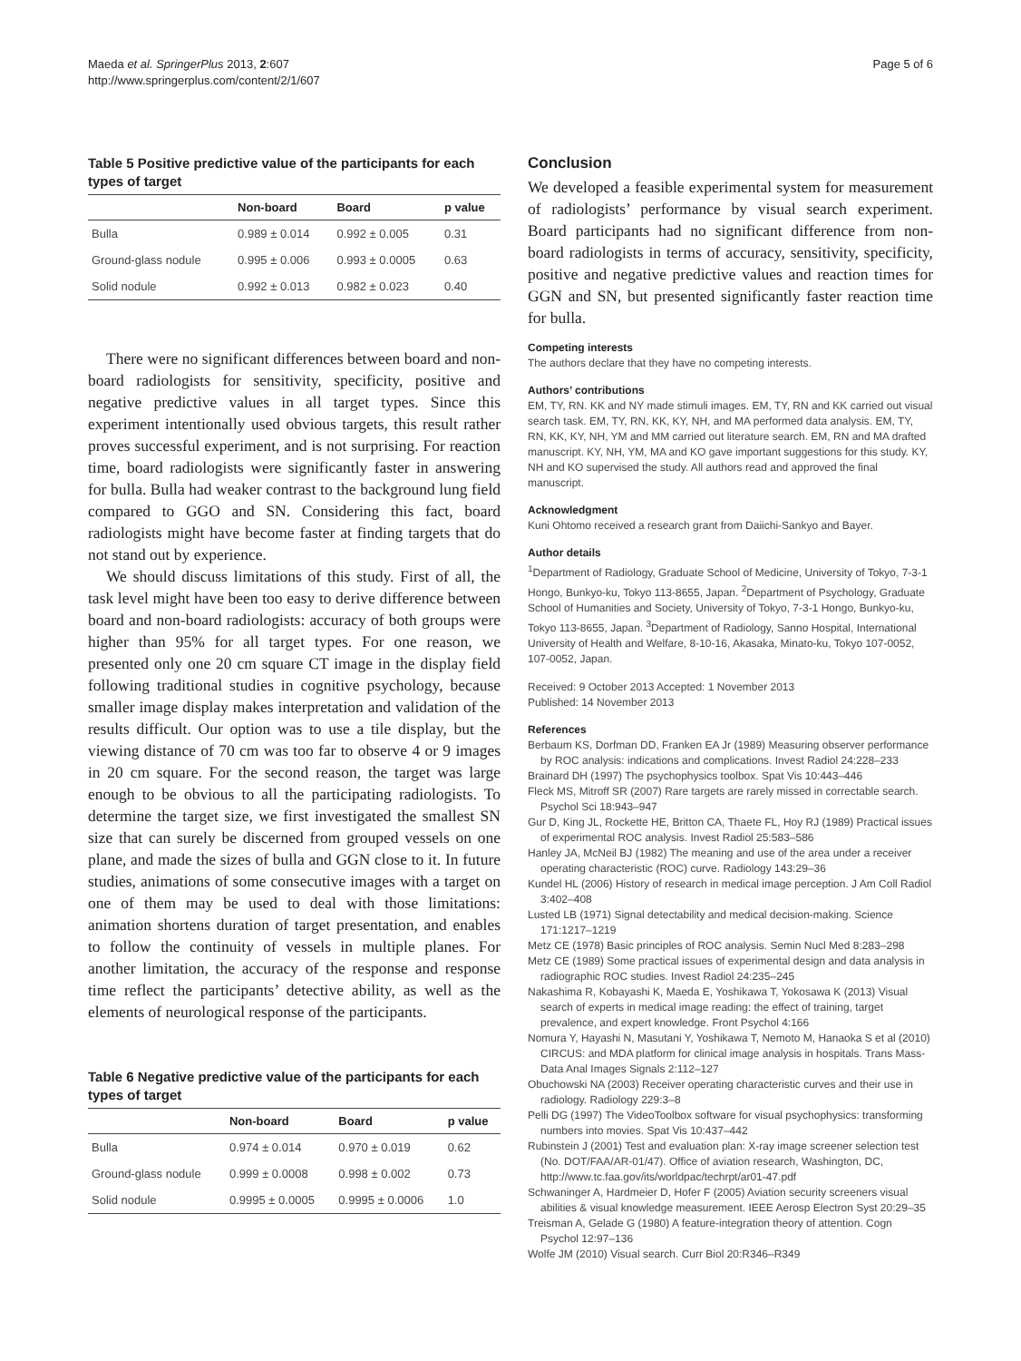Maeda et al. SpringerPlus 2013, 2:607
http://www.springerplus.com/content/2/1/607
Page 5 of 6
Table 5 Positive predictive value of the participants for each types of target
| | Non-board | Board | p value |
| --- | --- | --- | --- |
| Bulla | 0.989 ± 0.014 | 0.992 ± 0.005 | 0.31 |
| Ground-glass nodule | 0.995 ± 0.006 | 0.993 ± 0.0005 | 0.63 |
| Solid nodule | 0.992 ± 0.013 | 0.982 ± 0.023 | 0.40 |
There were no significant differences between board and non-board radiologists for sensitivity, specificity, positive and negative predictive values in all target types. Since this experiment intentionally used obvious targets, this result rather proves successful experiment, and is not surprising. For reaction time, board radiologists were significantly faster in answering for bulla. Bulla had weaker contrast to the background lung field compared to GGO and SN. Considering this fact, board radiologists might have become faster at finding targets that do not stand out by experience.
We should discuss limitations of this study. First of all, the task level might have been too easy to derive difference between board and non-board radiologists: accuracy of both groups were higher than 95% for all target types. For one reason, we presented only one 20 cm square CT image in the display field following traditional studies in cognitive psychology, because smaller image display makes interpretation and validation of the results difficult. Our option was to use a tile display, but the viewing distance of 70 cm was too far to observe 4 or 9 images in 20 cm square. For the second reason, the target was large enough to be obvious to all the participating radiologists. To determine the target size, we first investigated the smallest SN size that can surely be discerned from grouped vessels on one plane, and made the sizes of bulla and GGN close to it. In future studies, animations of some consecutive images with a target on one of them may be used to deal with those limitations: animation shortens duration of target presentation, and enables to follow the continuity of vessels in multiple planes. For another limitation, the accuracy of the response and response time reflect the participants’ detective ability, as well as the elements of neurological response of the participants.
Table 6 Negative predictive value of the participants for each types of target
| | Non-board | Board | p value |
| --- | --- | --- | --- |
| Bulla | 0.974 ± 0.014 | 0.970 ± 0.019 | 0.62 |
| Ground-glass nodule | 0.999 ± 0.0008 | 0.998 ± 0.002 | 0.73 |
| Solid nodule | 0.9995 ± 0.0005 | 0.9995 ± 0.0006 | 1.0 |
Conclusion
We developed a feasible experimental system for measurement of radiologists’ performance by visual search experiment. Board participants had no significant difference from non-board radiologists in terms of accuracy, sensitivity, specificity, positive and negative predictive values and reaction times for GGN and SN, but presented significantly faster reaction time for bulla.
Competing interests
The authors declare that they have no competing interests.
Authors’ contributions
EM, TY, RN. KK and NY made stimuli images. EM, TY, RN and KK carried out visual search task. EM, TY, RN, KK, KY, NH, and MA performed data analysis. EM, TY, RN, KK, KY, NH, YM and MM carried out literature search. EM, RN and MA drafted manuscript. KY, NH, YM, MA and KO gave important suggestions for this study. KY, NH and KO supervised the study. All authors read and approved the final manuscript.
Acknowledgment
Kuni Ohtomo received a research grant from Daiichi-Sankyo and Bayer.
Author details
<sup>1</sup> Department of Radiology, Graduate School of Medicine, University of Tokyo, 7-3-1 Hongo, Bunkyo-ku, Tokyo 113-8655, Japan. <sup>2</sup>Department of Psychology, Graduate School of Humanities and Society, University of Tokyo, 7-3-1 Hongo, Bunkyo-ku, Tokyo 113-8655, Japan. <sup>3</sup>Department of Radiology, Sanno Hospital, International University of Health and Welfare, 8-10-16, Akasaka, Minato-ku, Tokyo 107-0052, 107-0052, Japan.
Received: 9 October 2013 Accepted: 1 November 2013
Published: 14 November 2013
References
Berbaum KS, Dorfman DD, Franken EA Jr (1989) Measuring observer performance by ROC analysis: indications and complications. Invest Radiol 24:228–233
Brainard DH (1997) The psychophysics toolbox. Spat Vis 10:443–446
Fleck MS, Mitroff SR (2007) Rare targets are rarely missed in correctable search. Psychol Sci 18:943–947
Gur D, King JL, Rockette HE, Britton CA, Thaete FL, Hoy RJ (1989) Practical issues of experimental ROC analysis. Invest Radiol 25:583–586
Hanley JA, McNeil BJ (1982) The meaning and use of the area under a receiver operating characteristic (ROC) curve. Radiology 143:29–36
Kundel HL (2006) History of research in medical image perception. J Am Coll Radiol 3:402–408
Lusted LB (1971) Signal detectability and medical decision-making. Science 171:1217–1219
Metz CE (1978) Basic principles of ROC analysis. Semin Nucl Med 8:283–298
Metz CE (1989) Some practical issues of experimental design and data analysis in radiographic ROC studies. Invest Radiol 24:235–245
Nakashima R, Kobayashi K, Maeda E, Yoshikawa T, Yokosawa K (2013) Visual search of experts in medical image reading: the effect of training, target prevalence, and expert knowledge. Front Psychol 4:166
Nomura Y, Hayashi N, Masutani Y, Yoshikawa T, Nemoto M, Hanaoka S et al (2010) CIRCUS: and MDA platform for clinical image analysis in hospitals. Trans Mass-Data Anal Images Signals 2:112–127
Obuchowski NA (2003) Receiver operating characteristic curves and their use in radiology. Radiology 229:3–8
Pelli DG (1997) The VideoToolbox software for visual psychophysics: transforming numbers into movies. Spat Vis 10:437–442
Rubinstein J (2001) Test and evaluation plan: X-ray image screener selection test (No. DOT/FAA/AR-01/47). Office of aviation research, Washington, DC, http://www.tc.faa.gov/its/worldpac/techrpt/ar01-47.pdf
Schwaninger A, Hardmeier D, Hofer F (2005) Aviation security screeners visual abilities & visual knowledge measurement. IEEE Aerosp Electron Syst 20:29–35
Treisman A, Gelade G (1980) A feature-integration theory of attention. Cogn Psychol 12:97–136
Wolfe JM (2010) Visual search. Curr Biol 20:R346–R349